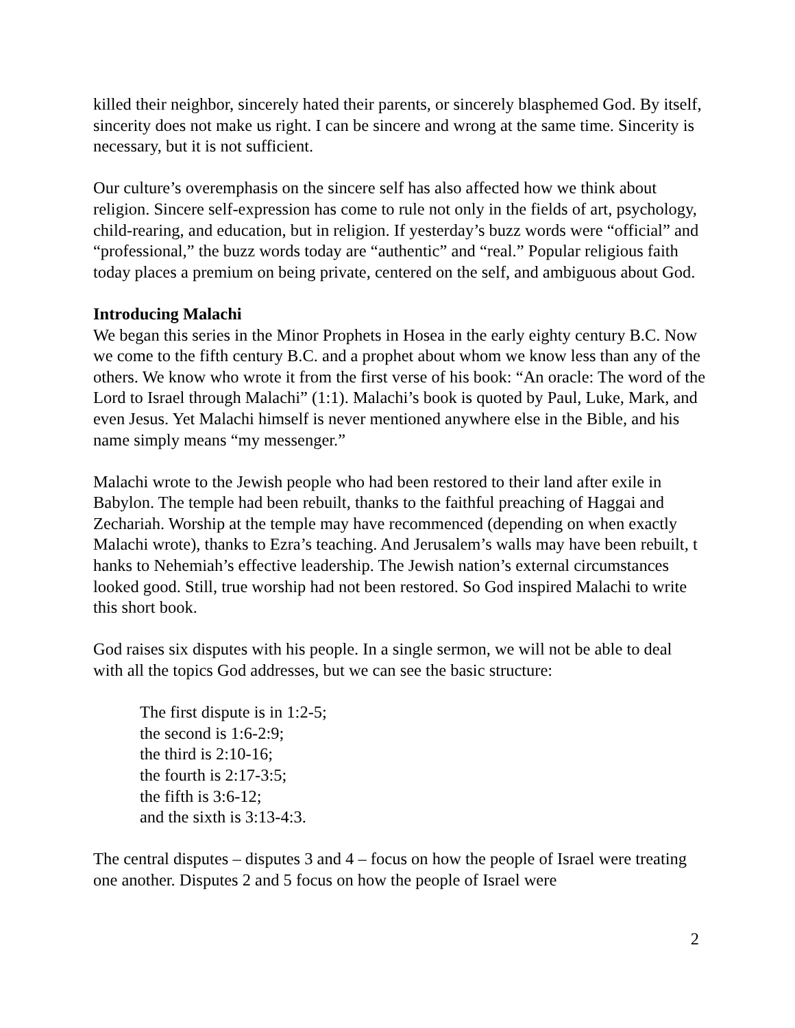killed their neighbor, sincerely hated their parents, or sincerely blasphemed God. By itself, sincerity does not make us right. I can be sincere and wrong at the same time. Sincerity is necessary, but it is not sufficient.
Our culture’s overemphasis on the sincere self has also affected how we think about religion. Sincere self-expression has come to rule not only in the fields of art, psychology, child-rearing, and education, but in religion. If yesterday’s buzz words were “official” and “professional,” the buzz words today are “authentic” and “real.” Popular religious faith today places a premium on being private, centered on the self, and ambiguous about God.
Introducing Malachi
We began this series in the Minor Prophets in Hosea in the early eighty century B.C. Now we come to the fifth century B.C. and a prophet about whom we know less than any of the others. We know who wrote it from the first verse of his book: “An oracle: The word of the Lord to Israel through Malachi” (1:1). Malachi’s book is quoted by Paul, Luke, Mark, and even Jesus. Yet Malachi himself is never mentioned anywhere else in the Bible, and his name simply means “my messenger.”
Malachi wrote to the Jewish people who had been restored to their land after exile in Babylon. The temple had been rebuilt, thanks to the faithful preaching of Haggai and Zechariah. Worship at the temple may have recommenced (depending on when exactly Malachi wrote), thanks to Ezra’s teaching. And Jerusalem’s walls may have been rebuilt, t hanks to Nehemiah’s effective leadership. The Jewish nation’s external circumstances looked good. Still, true worship had not been restored. So God inspired Malachi to write this short book.
God raises six disputes with his people. In a single sermon, we will not be able to deal with all the topics God addresses, but we can see the basic structure:
The first dispute is in 1:2-5;
the second is 1:6-2:9;
the third is 2:10-16;
the fourth is 2:17-3:5;
the fifth is 3:6-12;
and the sixth is 3:13-4:3.
The central disputes – disputes 3 and 4 – focus on how the people of Israel were treating one another. Disputes 2 and 5 focus on how the people of Israel were
2